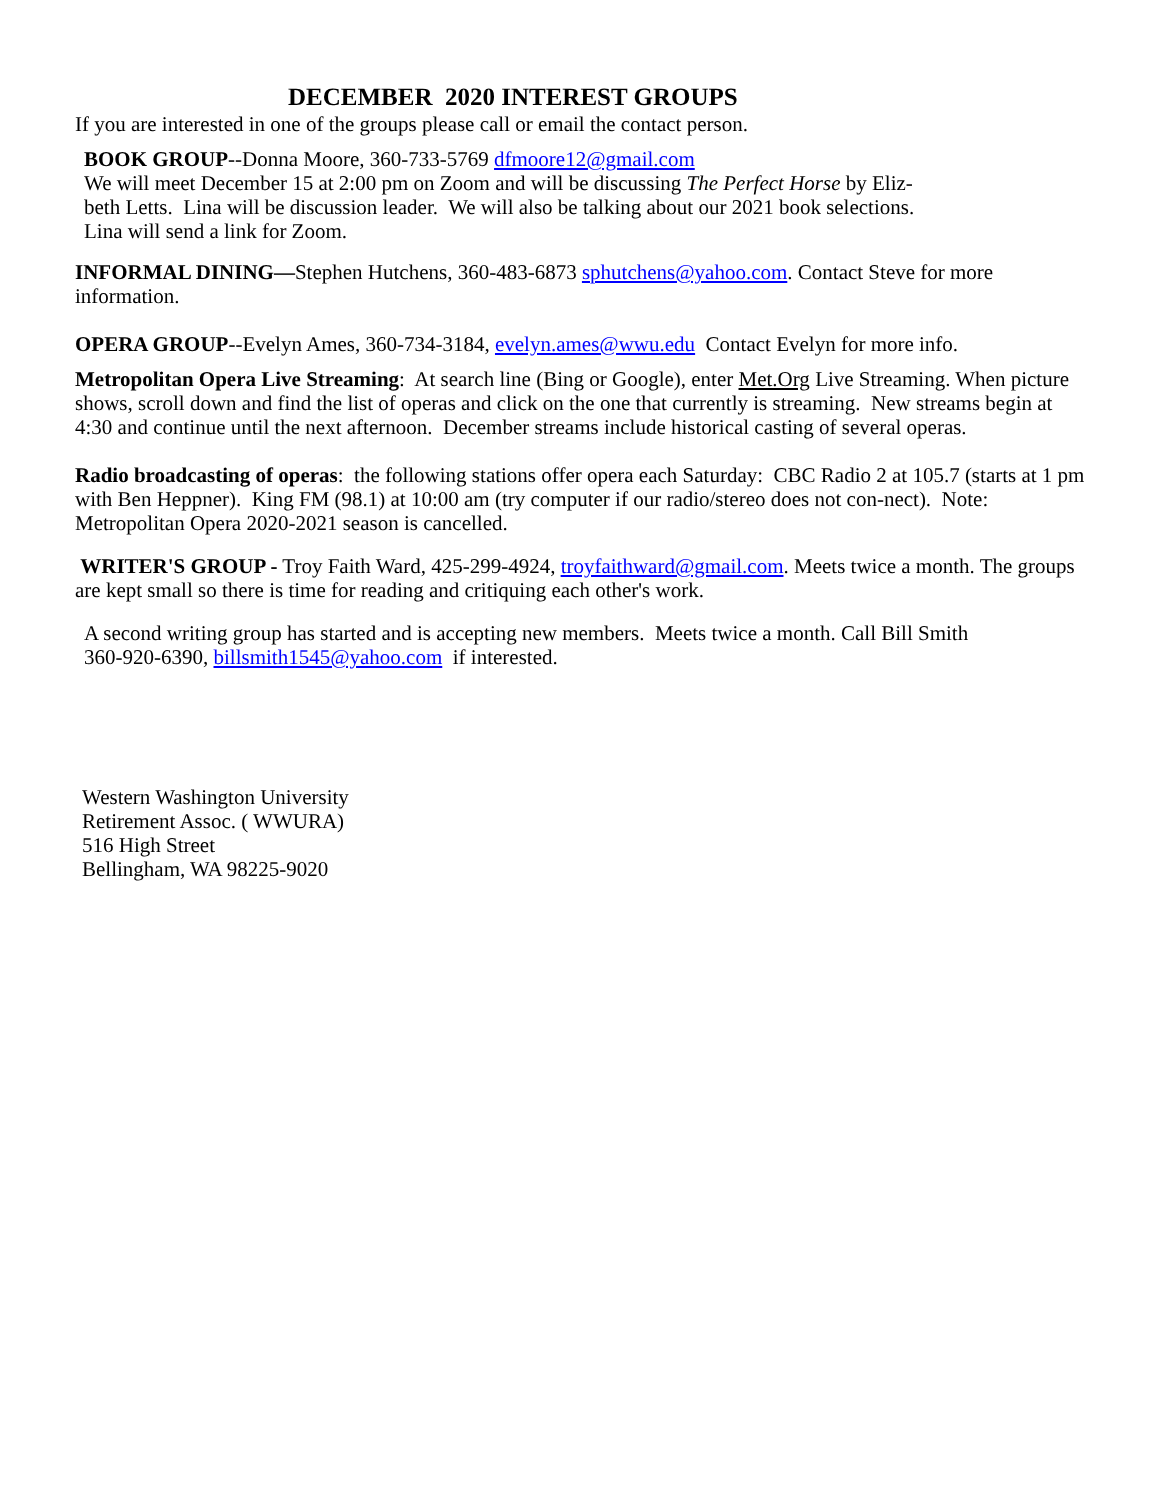DECEMBER 2020 INTEREST GROUPS
If you are interested in one of the groups please call or email the contact person.
BOOK GROUP--Donna Moore, 360-733-5769 dfmoore12@gmail.com
We will meet December 15 at 2:00 pm on Zoom and will be discussing The Perfect Horse by Eliz-
beth Letts. Lina will be discussion leader. We will also be talking about our 2021 book selections.
Lina will send a link for Zoom.
INFORMAL DINING—Stephen Hutchens, 360-483-6873 sphutchens@yahoo.com. Contact Steve for more information.
OPERA GROUP--Evelyn Ames, 360-734-3184, evelyn.ames@wwu.edu Contact Evelyn for more info.
Metropolitan Opera Live Streaming: At search line (Bing or Google), enter Met.Org Live Streaming. When picture shows, scroll down and find the list of operas and click on the one that currently is streaming. New streams begin at 4:30 and continue until the next afternoon. December streams include historical casting of several operas.
Radio broadcasting of operas: the following stations offer opera each Saturday: CBC Radio 2 at 105.7 (starts at 1 pm with Ben Heppner). King FM (98.1) at 10:00 am (try computer if our radio/stereo does not con-nect). Note: Metropolitan Opera 2020-2021 season is cancelled.
WRITER'S GROUP - Troy Faith Ward, 425-299-4924, troyfaithward@gmail.com. Meets twice a month. The groups are kept small so there is time for reading and critiquing each other's work.
A second writing group has started and is accepting new members. Meets twice a month. Call Bill Smith
360-920-6390, billsmith1545@yahoo.com if interested.
Western Washington University
Retirement Assoc. ( WWURA)
516 High Street
Bellingham, WA 98225-9020